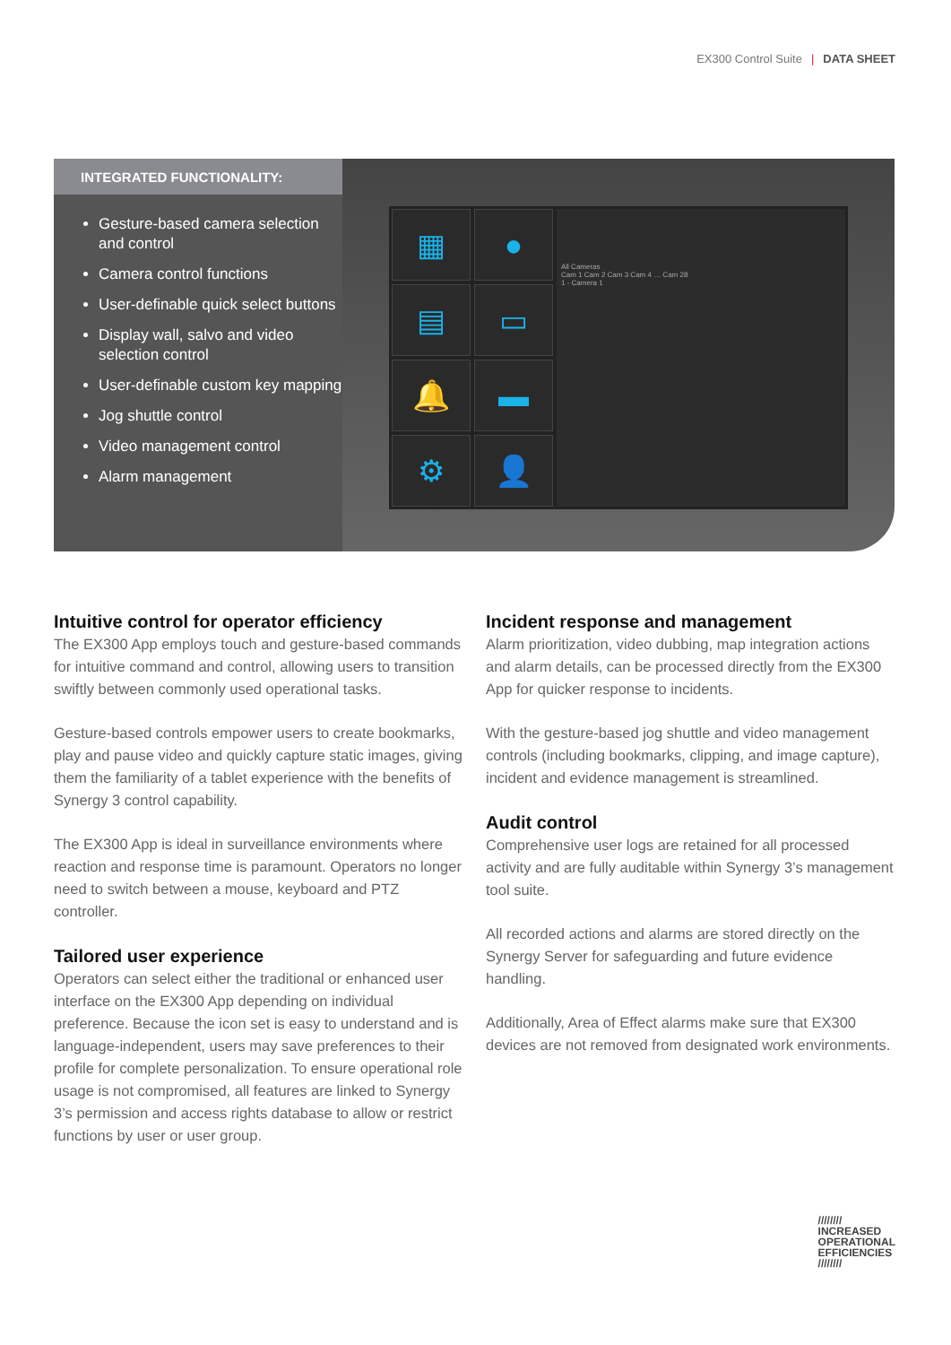EX300 Control Suite | DATA SHEET
INTEGRATED FUNCTIONALITY:
Gesture-based camera selection and control
Camera control functions
User-definable quick select buttons
Display wall, salvo and video selection control
User-definable custom key mapping
Jog shuttle control
Video management control
Alarm management
▦
●
All Cameras
Cam 1 Cam 2 Cam 3 Cam 4 … Cam 28
1 - Camera 1
▤
▭
🔔
▬
⚙
👤
Intuitive control for operator efficiency
The EX300 App employs touch and gesture-based commands for intuitive command and control, allowing users to transition swiftly between commonly used operational tasks.
Gesture-based controls empower users to create bookmarks, play and pause video and quickly capture static images, giving them the familiarity of a tablet experience with the benefits of Synergy 3 control capability.
The EX300 App is ideal in surveillance environments where reaction and response time is paramount. Operators no longer need to switch between a mouse, keyboard and PTZ controller.
Tailored user experience
Operators can select either the traditional or enhanced user interface on the EX300 App depending on individual preference. Because the icon set is easy to understand and is language-independent, users may save preferences to their profile for complete personalization. To ensure operational role usage is not compromised, all features are linked to Synergy 3’s permission and access rights database to allow or restrict functions by user or user group.
Incident response and management
Alarm prioritization, video dubbing, map integration actions and alarm details, can be processed directly from the EX300 App for quicker response to incidents.
With the gesture-based jog shuttle and video management controls (including bookmarks, clipping, and image capture), incident and evidence management is streamlined.
Audit control
Comprehensive user logs are retained for all processed activity and are fully auditable within Synergy 3’s management tool suite.
All recorded actions and alarms are stored directly on the Synergy Server for safeguarding and future evidence handling.
Additionally, Area of Effect alarms make sure that EX300 devices are not removed from designated work environments.
////////
INCREASED
OPERATIONAL
EFFICIENCIES
////////